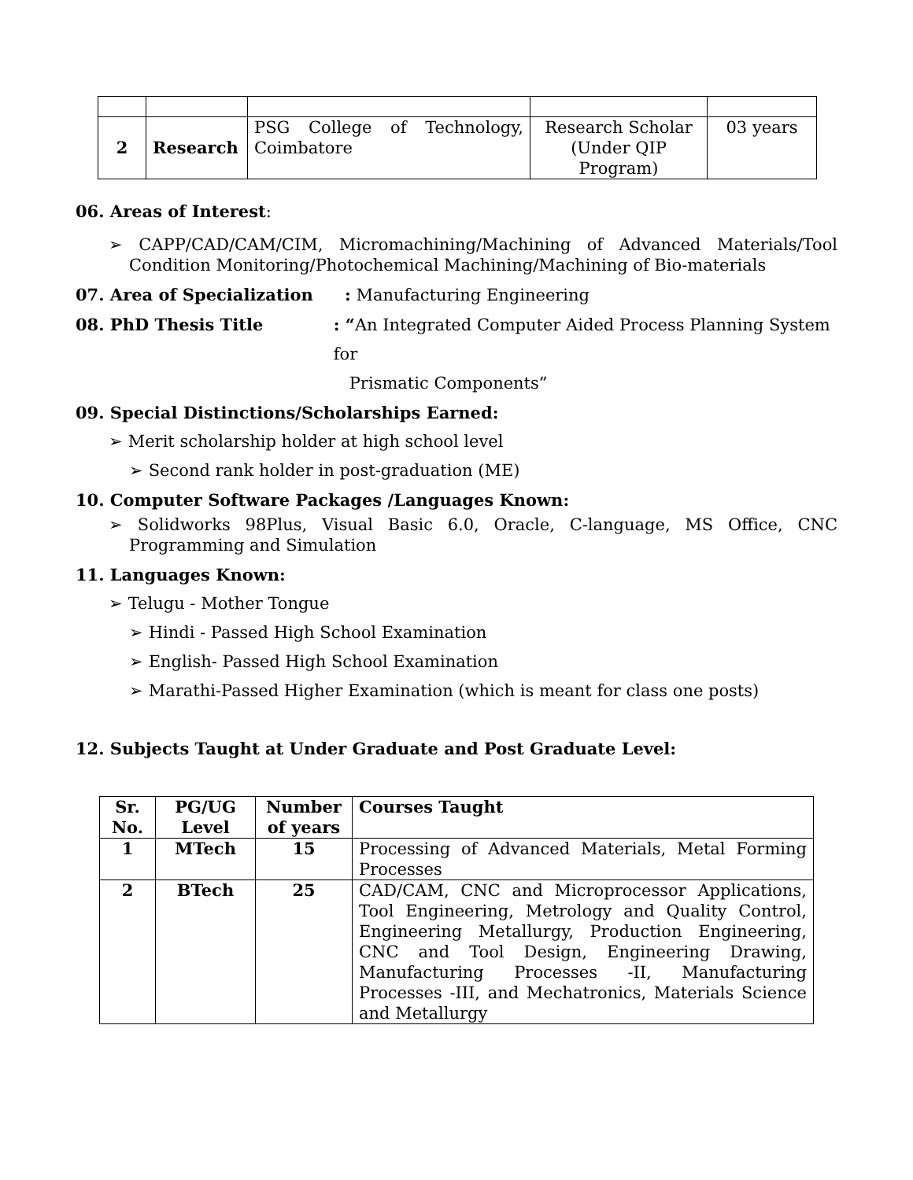| 2 | Research | PSG College of Technology, Coimbatore | Research Scholar (Under QIP Program) | 03 years |
06. Areas of Interest:
➢ CAPP/CAD/CAM/CIM, Micromachining/Machining of Advanced Materials/Tool Condition Monitoring/Photochemical Machining/Machining of Bio-materials
07. Area of Specialization: Manufacturing Engineering
08. PhD Thesis Title: “An Integrated Computer Aided Process Planning System for
Prismatic Components”
09. Special Distinctions/Scholarships Earned:
➢ Merit scholarship holder at high school level
➢ Second rank holder in post-graduation (ME)
10. Computer Software Packages /Languages Known:
➢ Solidworks 98Plus, Visual Basic 6.0, Oracle, C-language, MS Office, CNC Programming and Simulation
11. Languages Known:
➢ Telugu - Mother Tongue
➢ Hindi - Passed High School Examination
➢ English- Passed High School Examination
➢ Marathi-Passed Higher Examination (which is meant for class one posts)
12. Subjects Taught at Under Graduate and Post Graduate Level:
| Sr. No. | PG/UG Level | Number of years | Courses Taught |
| --- | --- | --- | --- |
| 1 | MTech | 15 | Processing of Advanced Materials, Metal Forming Processes |
| 2 | BTech | 25 | CAD/CAM, CNC and Microprocessor Applications, Tool Engineering, Metrology and Quality Control, Engineering Metallurgy, Production Engineering, CNC and Tool Design, Engineering Drawing, Manufacturing Processes -II, Manufacturing Processes -III, and Mechatronics, Materials Science and Metallurgy |